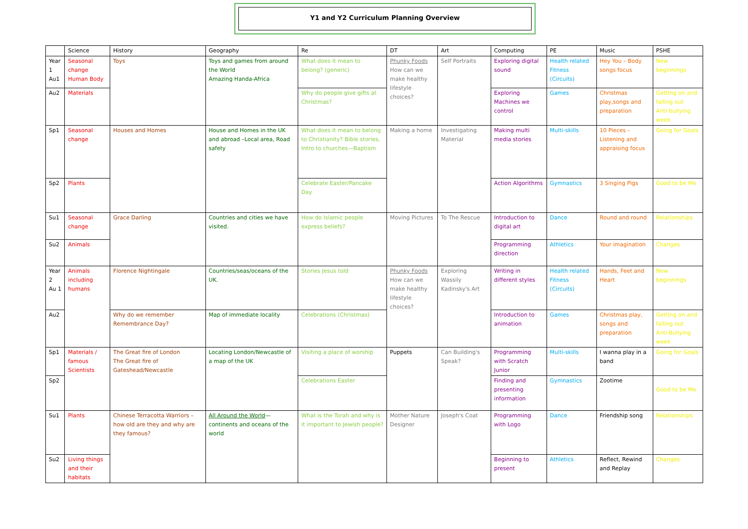Y1 and Y2 Curriculum Planning Overview
| | Science | History | Geography | Re | DT | Art | Computing | PE | Music | PSHE |
| --- | --- | --- | --- | --- | --- | --- | --- | --- | --- | --- |
| Year 1 Au1 | Seasonal change Human Body | Toys | Toys and games from around the World Amazing Handa-Africa | What does it mean to belong? (generic) | Phunky Foods How can we make healthy lifestyle choices? | Self Portraits | Exploring digital sound | Health related Fitness (Circuits) | Hey You – Body songs focus | New beginnings |
| Au2 | Materials | | | Why do people give gifts at Christmas? | | | Exploring Machines we control | Games | Christmas play,songs and preparation | Getting on and falling out Anti-bullying week |
| Sp1 | Seasonal change | Houses and Homes | House and Homes in the UK and abroad –Local area, Road safety | What does it mean to belong to Christianity? Bible stories, Intro to churches—Baptism | Making a home | Investigating Material | Making multi media stories | Multi-skills | 10 Pieces – Listening and appraising focus | Going for Goals |
| Sp2 | Plants | | | Celebrate Easter/Pancake Day | | | Action Algorithms | Gymnastics | 3 Singing Pigs | Good to be Me |
| Su1 | Seasonal change | Grace Darling | Countries and cities we have visited. | How do Islamic people express beliefs? | Moving Pictures | To The Rescue | Introduction to digital art | Dance | Round and round | Relationships |
| Su2 | Animals | | | | | | Programming direction | Athletics | Your imagination | Changes |
| Year 2 Au 1 | Animals including humans | Florence Nightingale | Countries/seas/oceans of the UK. | Stories Jesus told | Phunky Foods How can we make healthy lifestyle choices? | Exploring Wassily Kadinsky's Art | Writing in different styles | Health related Fitness (Circuits) | Hands, Feet and Heart | New beginnings |
| Au2 | | Why do we remember Remembrance Day? | Map of immediate locality | Celebrations (Christmas) | | | Introduction to animation | Games | Christmas play, songs and preparation | Getting on and falling out Anti-Bullying week |
| Sp1 | Materials / famous Scientists | The Great fire of London The Great fire of Gateshead/Newcastle | Locating London/Newcastle of a map of the UK | Visiting a place of worship | Puppets | Can Building's Speak? | Programming with Scratch Junior | Multi-skills | I wanna play in a band | Going for Goals |
| Sp2 | | | | Celebrations Easter | | | Finding and presenting information | Gymnastics | Zootime | Good to be Me |
| Su1 | Plants | Chinese Terracotta Warriors –how old are they and why are they famous? | All Around the World —continents and oceans of the world | What is the Torah and why is it important to Jewish people? | Mother Nature Designer | Joseph's Coat | Programming with Logo | Dance | Friendship song | Relationships |
| Su2 | Living things and their habitats | | | | | | Beginning to present | Athletics | Reflect, Rewind and Replay | Changes |